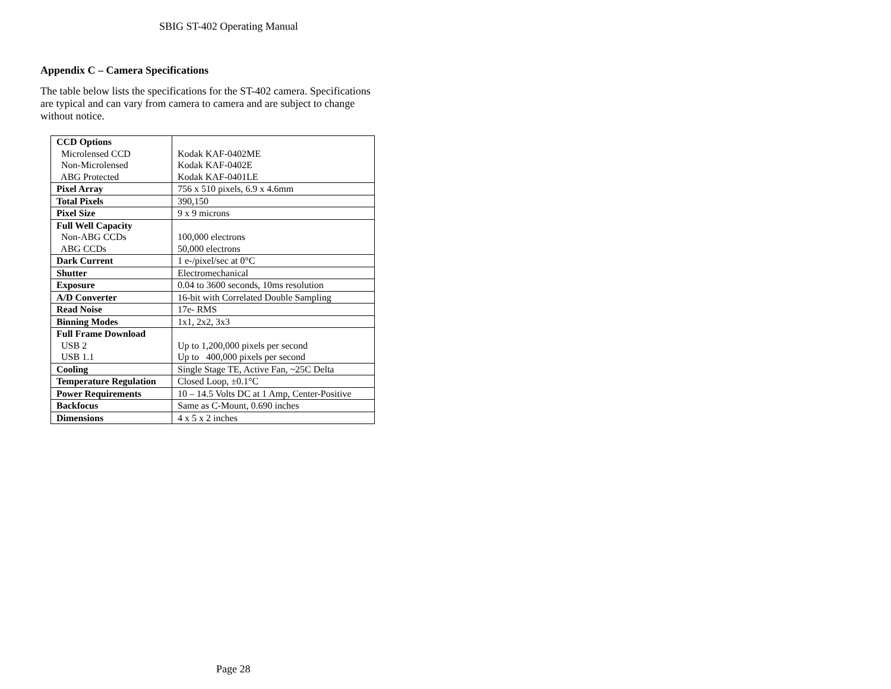SBIG ST-402 Operating Manual
Appendix C – Camera Specifications
The table below lists the specifications for the ST-402 camera. Specifications are typical and can vary from camera to camera and are subject to change without notice.
| CCD Options Microlensed CCD Non-Microlensed ABG Protected | Kodak KAF-0402ME Kodak KAF-0402E Kodak KAF-0401LE |
| Pixel Array | 756 x 510 pixels, 6.9 x 4.6mm |
| Total Pixels | 390,150 |
| Pixel Size | 9 x 9 microns |
| Full Well Capacity Non-ABG CCDs ABG CCDs | 100,000 electrons 50,000 electrons |
| Dark Current | 1 e-/pixel/sec at 0°C |
| Shutter | Electromechanical |
| Exposure | 0.04 to 3600 seconds, 10ms resolution |
| A/D Converter | 16-bit with Correlated Double Sampling |
| Read Noise | 17e- RMS |
| Binning Modes | 1x1, 2x2, 3x3 |
| Full Frame Download USB 2 USB 1.1 | Up to 1,200,000 pixels per second Up to 400,000 pixels per second |
| Cooling | Single Stage TE, Active Fan, ~25C Delta |
| Temperature Regulation | Closed Loop, ±0.1°C |
| Power Requirements | 10 – 14.5 Volts DC at 1 Amp, Center-Positive |
| Backfocus | Same as C-Mount, 0.690 inches |
| Dimensions | 4 x 5 x 2 inches |
Page 28